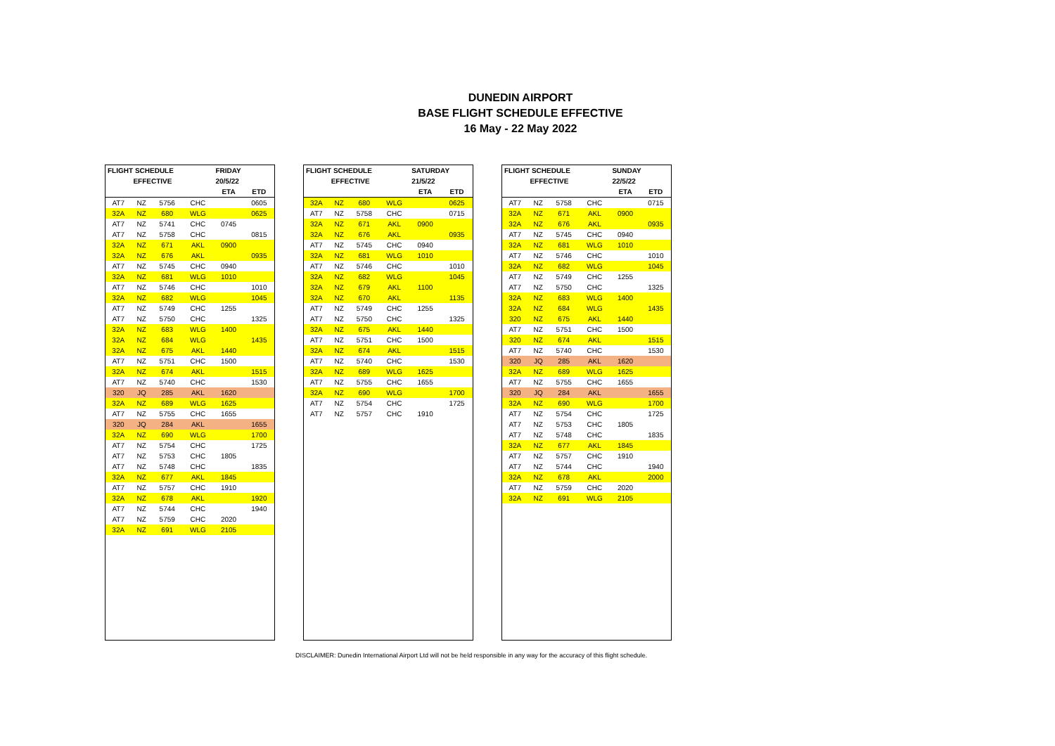DUNEDIN AIRPORT
BASE FLIGHT SCHEDULE EFFECTIVE
16 May - 22 May 2022
| FLIGHT SCHEDULE | | | | FRIDAY | |
| | EFFECTIVE | | | 20/5/22 | |
| | | | | ETA | ETD |
| AT7 | NZ | 5756 | CHC | | 0605 |
| 32A | NZ | 680 | WLG | | 0625 |
| AT7 | NZ | 5741 | CHC | 0745 | |
| AT7 | NZ | 5758 | CHC | | 0815 |
| 32A | NZ | 671 | AKL | 0900 | |
| 32A | NZ | 676 | AKL | | 0935 |
| AT7 | NZ | 5745 | CHC | 0940 | |
| 32A | NZ | 681 | WLG | 1010 | |
| AT7 | NZ | 5746 | CHC | | 1010 |
| 32A | NZ | 682 | WLG | | 1045 |
| AT7 | NZ | 5749 | CHC | 1255 | |
| AT7 | NZ | 5750 | CHC | | 1325 |
| 32A | NZ | 683 | WLG | 1400 | |
| 32A | NZ | 684 | WLG | | 1435 |
| 32A | NZ | 675 | AKL | 1440 | |
| AT7 | NZ | 5751 | CHC | 1500 | |
| 32A | NZ | 674 | AKL | | 1515 |
| AT7 | NZ | 5740 | CHC | | 1530 |
| 320 | JQ | 285 | AKL | 1620 | |
| 32A | NZ | 689 | WLG | 1625 | |
| AT7 | NZ | 5755 | CHC | 1655 | |
| 320 | JQ | 284 | AKL | | 1655 |
| 32A | NZ | 690 | WLG | | 1700 |
| AT7 | NZ | 5754 | CHC | | 1725 |
| AT7 | NZ | 5753 | CHC | 1805 | |
| AT7 | NZ | 5748 | CHC | | 1835 |
| 32A | NZ | 677 | AKL | 1845 | |
| AT7 | NZ | 5757 | CHC | 1910 | |
| 32A | NZ | 678 | AKL | | 1920 |
| AT7 | NZ | 5744 | CHC | | 1940 |
| AT7 | NZ | 5759 | CHC | 2020 | |
| 32A | NZ | 691 | WLG | 2105 | |
| FLIGHT SCHEDULE | | | | SATURDAY | |
| | EFFECTIVE | | | 21/5/22 | |
| | | | | ETA | ETD |
| 32A | NZ | 680 | WLG | | 0625 |
| AT7 | NZ | 5758 | CHC | | 0715 |
| 32A | NZ | 671 | AKL | 0900 | |
| 32A | NZ | 676 | AKL | | 0935 |
| AT7 | NZ | 5745 | CHC | 0940 | |
| 32A | NZ | 681 | WLG | 1010 | |
| AT7 | NZ | 5746 | CHC | | 1010 |
| 32A | NZ | 682 | WLG | | 1045 |
| 32A | NZ | 679 | AKL | 1100 | |
| 32A | NZ | 670 | AKL | | 1135 |
| AT7 | NZ | 5749 | CHC | 1255 | |
| AT7 | NZ | 5750 | CHC | | 1325 |
| 32A | NZ | 675 | AKL | 1440 | |
| AT7 | NZ | 5751 | CHC | 1500 | |
| 32A | NZ | 674 | AKL | | 1515 |
| AT7 | NZ | 5740 | CHC | | 1530 |
| 32A | NZ | 689 | WLG | 1625 | |
| AT7 | NZ | 5755 | CHC | 1655 | |
| 32A | NZ | 690 | WLG | | 1700 |
| AT7 | NZ | 5754 | CHC | | 1725 |
| AT7 | NZ | 5757 | CHC | 1910 | |
| FLIGHT SCHEDULE | | | | SUNDAY | |
| | EFFECTIVE | | | 22/5/22 | |
| | | | | ETA | ETD |
| AT7 | NZ | 5758 | CHC | | 0715 |
| 32A | NZ | 671 | AKL | 0900 | |
| 32A | NZ | 676 | AKL | | 0935 |
| AT7 | NZ | 5745 | CHC | 0940 | |
| 32A | NZ | 681 | WLG | 1010 | |
| AT7 | NZ | 5746 | CHC | | 1010 |
| 32A | NZ | 682 | WLG | | 1045 |
| AT7 | NZ | 5749 | CHC | 1255 | |
| AT7 | NZ | 5750 | CHC | | 1325 |
| 32A | NZ | 683 | WLG | 1400 | |
| 32A | NZ | 684 | WLG | | 1435 |
| 320 | NZ | 675 | AKL | 1440 | |
| AT7 | NZ | 5751 | CHC | 1500 | |
| 320 | NZ | 674 | AKL | | 1515 |
| AT7 | NZ | 5740 | CHC | | 1530 |
| 320 | JQ | 285 | AKL | 1620 | |
| 32A | NZ | 689 | WLG | 1625 | |
| AT7 | NZ | 5755 | CHC | 1655 | |
| 320 | JQ | 284 | AKL | | 1655 |
| 32A | NZ | 690 | WLG | | 1700 |
| AT7 | NZ | 5754 | CHC | | 1725 |
| AT7 | NZ | 5753 | CHC | 1805 | |
| AT7 | NZ | 5748 | CHC | | 1835 |
| 32A | NZ | 677 | AKL | 1845 | |
| AT7 | NZ | 5757 | CHC | 1910 | |
| AT7 | NZ | 5744 | CHC | | 1940 |
| 32A | NZ | 678 | AKL | | 2000 |
| AT7 | NZ | 5759 | CHC | 2020 | |
| 32A | NZ | 691 | WLG | 2105 | |
DISCLAIMER: Dunedin International Airport Ltd will not be held responsible in any way for the accuracy of this flight schedule.